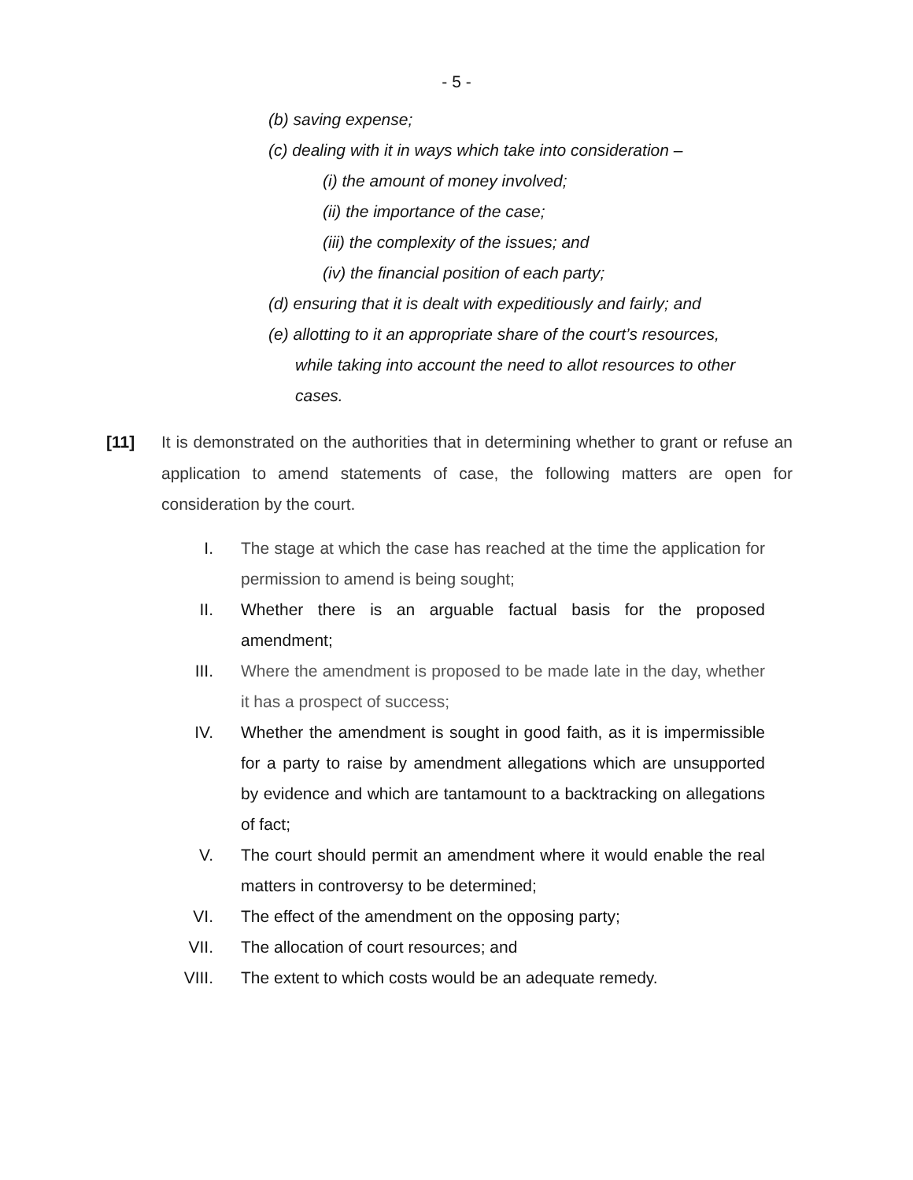- 5 -
(b) saving expense;
(c) dealing with it in ways which take into consideration –
(i) the amount of money involved;
(ii) the importance of the case;
(iii) the complexity of the issues; and
(iv) the financial position of each party;
(d) ensuring that it is dealt with expeditiously and fairly; and
(e) allotting to it an appropriate share of the court’s resources, while taking into account the need to allot resources to other cases.
[11] It is demonstrated on the authorities that in determining whether to grant or refuse an application to amend statements of case, the following matters are open for consideration by the court.
I. The stage at which the case has reached at the time the application for permission to amend is being sought;
II. Whether there is an arguable factual basis for the proposed amendment;
III. Where the amendment is proposed to be made late in the day, whether it has a prospect of success;
IV. Whether the amendment is sought in good faith, as it is impermissible for a party to raise by amendment allegations which are unsupported by evidence and which are tantamount to a backtracking on allegations of fact;
V. The court should permit an amendment where it would enable the real matters in controversy to be determined;
VI. The effect of the amendment on the opposing party;
VII. The allocation of court resources; and
VIII. The extent to which costs would be an adequate remedy.